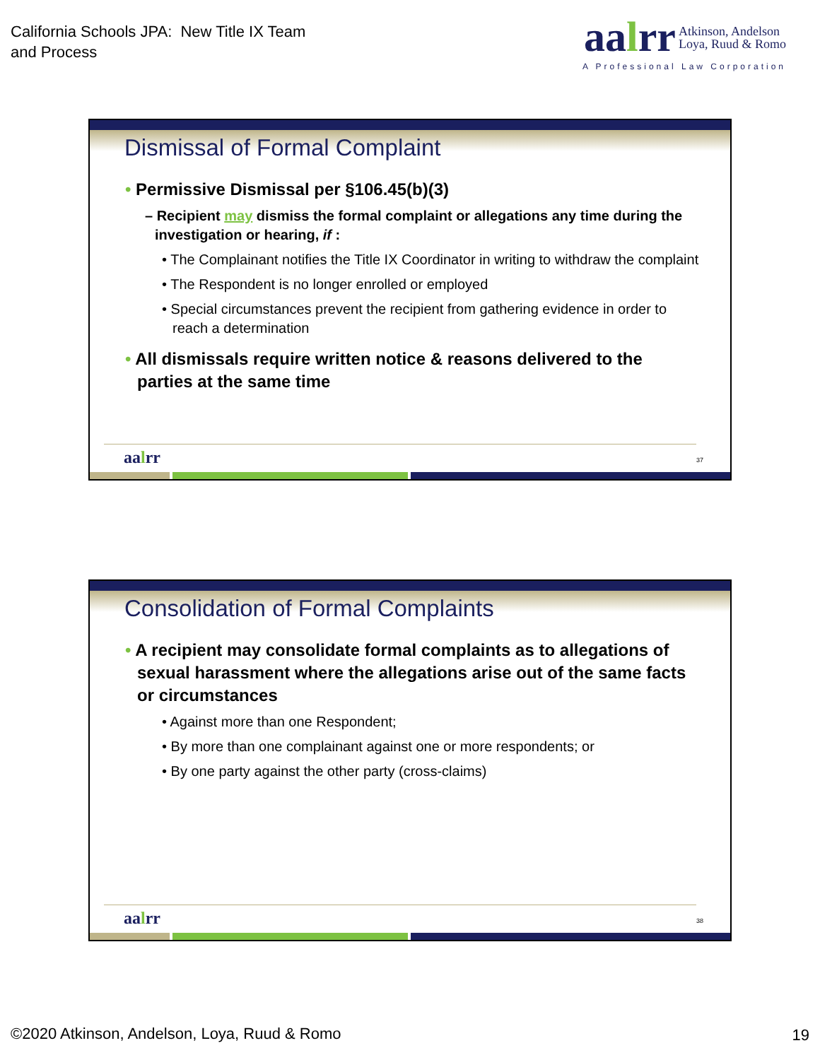California Schools JPA: New Title IX Team
and Process
aalrr Atkinson, Andelson
Loya, Ruud & Romo
A Professional Law Corporation
Dismissal of Formal Complaint
• Permissive Dismissal per §106.45(b)(3)
– Recipient may dismiss the formal complaint or allegations any time during the investigation or hearing, if :
• The Complainant notifies the Title IX Coordinator in writing to withdraw the complaint
• The Respondent is no longer enrolled or employed
• Special circumstances prevent the recipient from gathering evidence in order to reach a determination
• All dismissals require written notice & reasons delivered to the parties at the same time
aalrr 37
Consolidation of Formal Complaints
• A recipient may consolidate formal complaints as to allegations of sexual harassment where the allegations arise out of the same facts or circumstances
• Against more than one Respondent;
• By more than one complainant against one or more respondents; or
• By one party against the other party (cross-claims)
aalrr 38
©2020 Atkinson, Andelson, Loya, Ruud & Romo
19